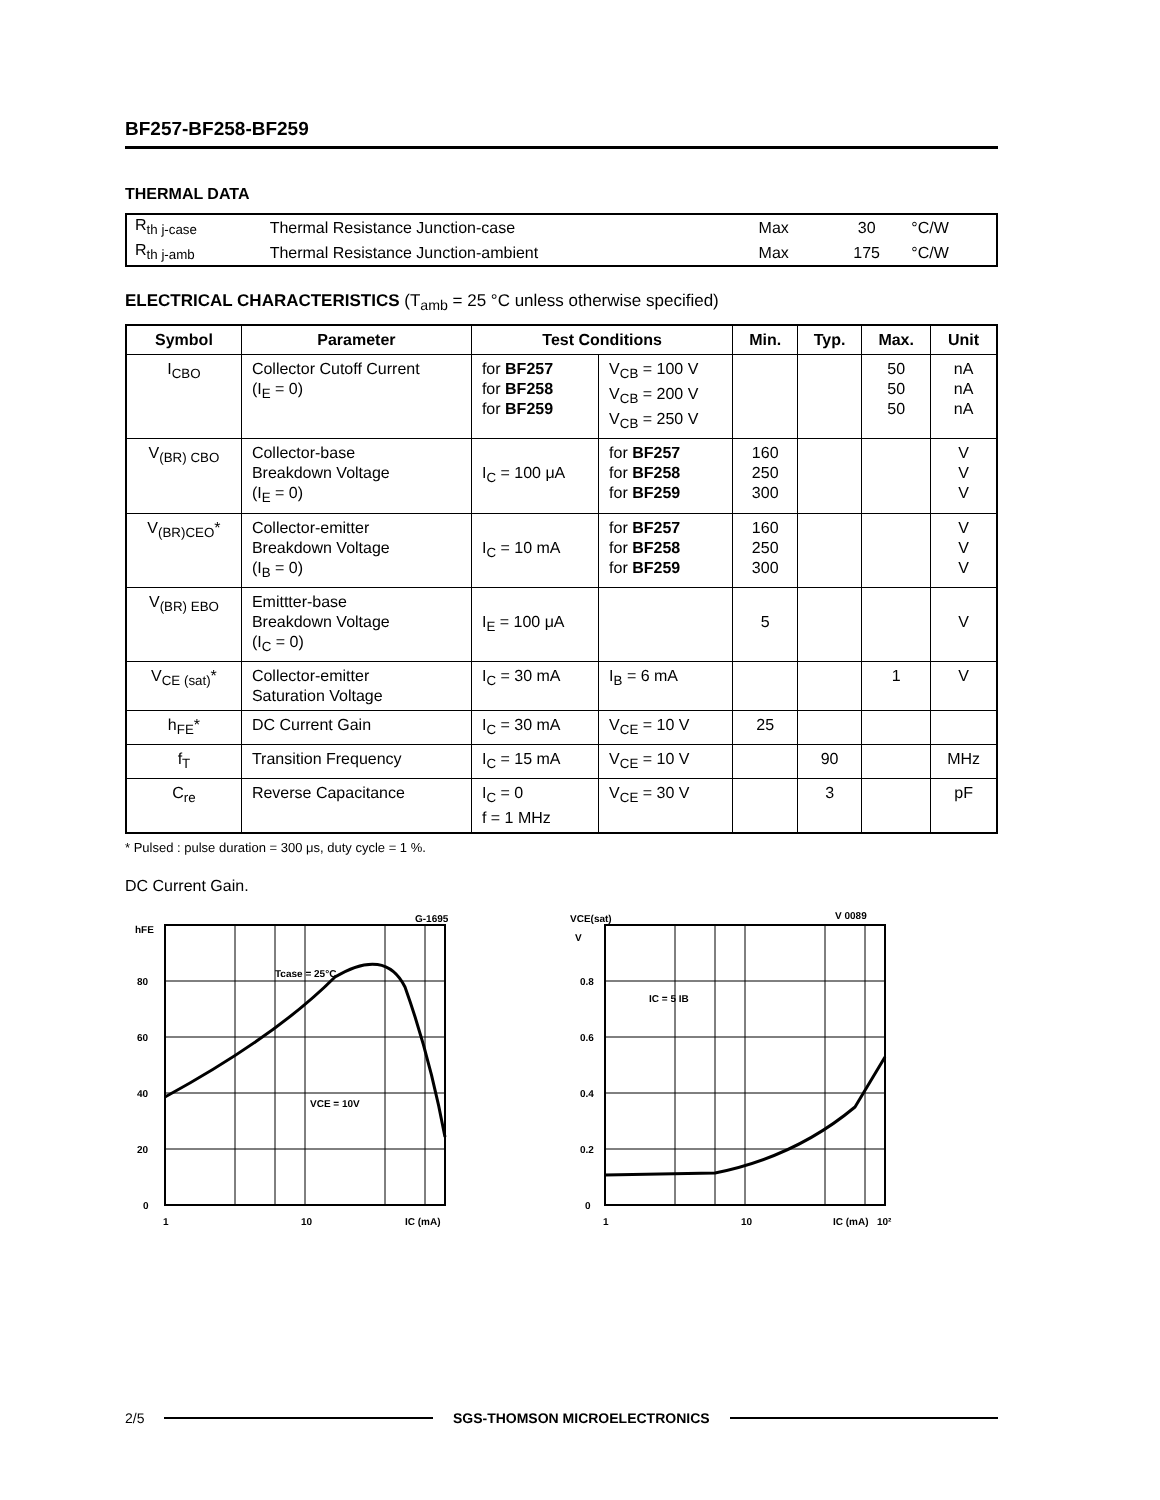BF257-BF258-BF259
THERMAL DATA
| R<sub>th j-case</sub> | Thermal Resistance Junction-case | Max | 30 | °C/W |
| R<sub>th j-amb</sub> | Thermal Resistance Junction-ambient | Max | 175 | °C/W |
ELECTRICAL CHARACTERISTICS (T<sub>amb</sub> = 25 °C unless otherwise specified)
| Symbol | Parameter | Test Conditions | | Min. | Typ. | Max. | Unit |
| --- | --- | --- | --- | --- | --- | --- | --- |
| I<sub>CBO</sub> | Collector Cutoff Current (I<sub>E</sub> = 0) | for BF257 for BF258 for BF259 | V<sub>CB</sub> = 100 V V<sub>CB</sub> = 200 V V<sub>CB</sub> = 250 V | | | 50 50 50 | nA nA nA |
| V<sub>(BR) CBO</sub> | Collector-base Breakdown Voltage (I<sub>E</sub> = 0) | I<sub>C</sub> = 100 μA | for BF257 for BF258 for BF259 | 160 250 300 | | | V V V |
| V<sub>(BR)CEO</sub>* | Collector-emitter Breakdown Voltage (I<sub>B</sub> = 0) | I<sub>C</sub> = 10 mA | for BF257 for BF258 for BF259 | 160 250 300 | | | V V V |
| V<sub>(BR) EBO</sub> | Emittter-base Breakdown Voltage (I<sub>C</sub> = 0) | I<sub>E</sub> = 100 μA | | 5 | | | V |
| V<sub>CE (sat)</sub>* | Collector-emitter Saturation Voltage | I<sub>C</sub> = 30 mA | I<sub>B</sub> = 6 mA | | | 1 | V |
| h<sub>FE</sub>* | DC Current Gain | I<sub>C</sub> = 30 mA | V<sub>CE</sub> = 10 V | 25 | | | |
| f<sub>T</sub> | Transition Frequency | I<sub>C</sub> = 15 mA | V<sub>CE</sub> = 10 V | | 90 | | MHz |
| C<sub>re</sub> | Reverse Capacitance | I<sub>C</sub> = 0 f = 1 MHz | V<sub>CE</sub> = 30 V | | 3 | | pF |
* Pulsed : pulse duration = 300 μs, duty cycle = 1 %.
DC Current Gain.
hFE
G-1695
80
60
40
20
0
1
10
IC (mA)
Tcase = 25°C
VCE = 10V
VCE(sat)
V
V 0089
0.8
0.6
0.4
0.2
0
1
10
IC (mA)
10²
IC = 5 IB
2/5 SGS-THOMSON MICROELECTRONICS